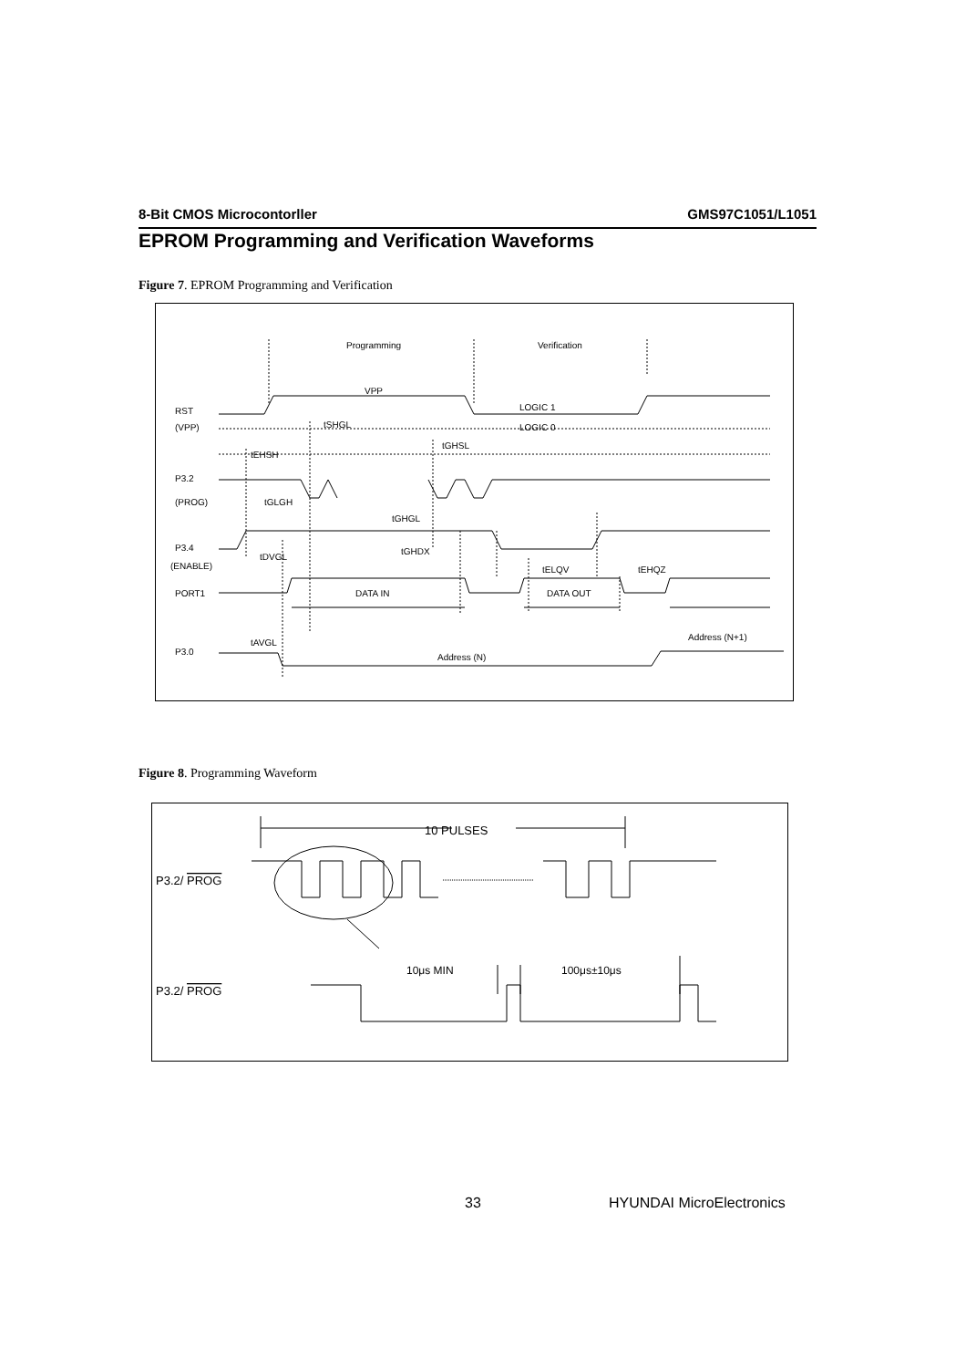8-Bit CMOS Microcontorller GMS97C1051/L1051
EPROM Programming and Verification Waveforms
Figure 7. EPROM Programming and Verification
Programming
Verification
VPP
LOGIC 1
LOGIC 0
RST
(VPP)
P3.2
(PROG)
P3.4
(ENABLE)
PORT1
P3.0
DATA IN
DATA OUT
Address (N)
Address (N+1)
tSHGL
tGHSL
tEHSH
tGLGH
tGHGL
tDVGL
tGHDX
tELQV
tEHQZ
tAVGL
Figure 8. Programming Waveform
10 PULSES
P3.2/ PROG
P3.2/ PROG
10μs MIN
100μs±10μs
33 HYUNDAI MicroElectronics